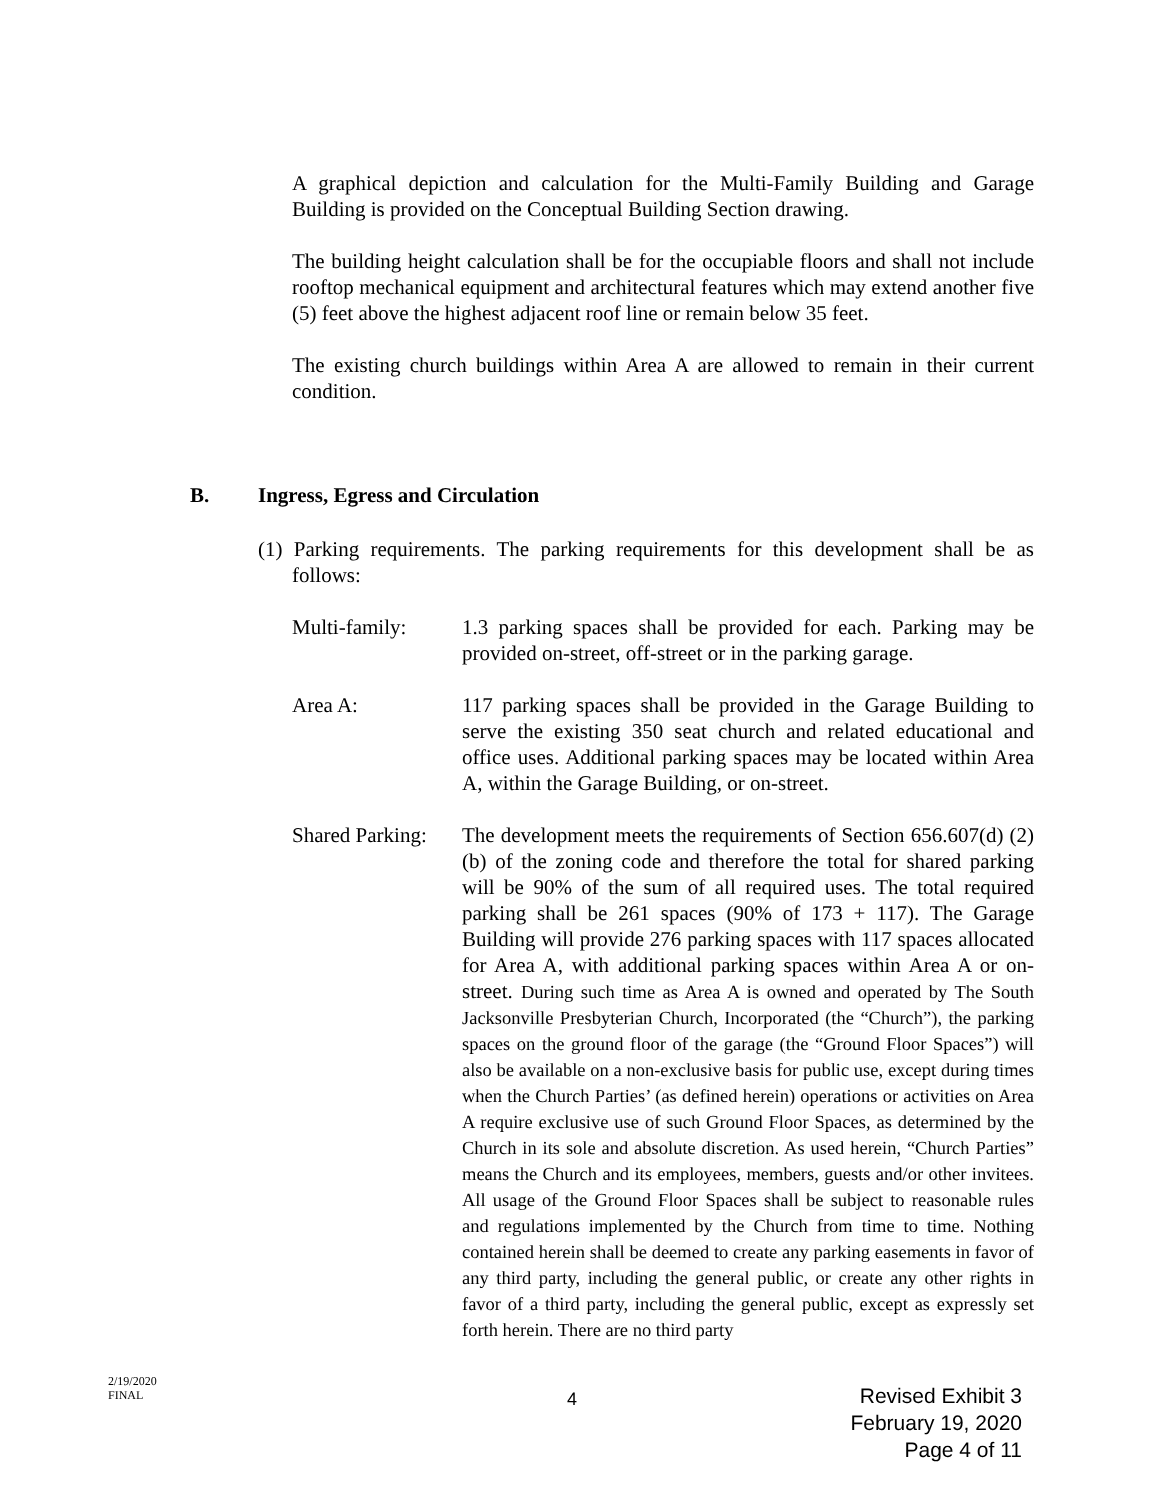A graphical depiction and calculation for the Multi-Family Building and Garage Building is provided on the Conceptual Building Section drawing.
The building height calculation shall be for the occupiable floors and shall not include rooftop mechanical equipment and architectural features which may extend another five (5) feet above the highest adjacent roof line or remain below 35 feet.
The existing church buildings within Area A are allowed to remain in their current condition.
B. Ingress, Egress and Circulation
(1) Parking requirements. The parking requirements for this development shall be as follows:
Multi-family: 1.3 parking spaces shall be provided for each. Parking may be provided on-street, off-street or in the parking garage.
Area A: 117 parking spaces shall be provided in the Garage Building to serve the existing 350 seat church and related educational and office uses. Additional parking spaces may be located within Area A, within the Garage Building, or on-street.
Shared Parking:
The development meets the requirements of Section 656.607(d) (2)(b) of the zoning code and therefore the total for shared parking will be 90% of the sum of all required uses. The total required parking shall be 261 spaces (90% of 173 + 117). The Garage Building will provide 276 parking spaces with 117 spaces allocated for Area A, with additional parking spaces within Area A or on-street. During such time as Area A is owned and operated by The South Jacksonville Presbyterian Church, Incorporated (the “Church”), the parking spaces on the ground floor of the garage (the “Ground Floor Spaces”) will also be available on a non-exclusive basis for public use, except during times when the Church Parties’ (as defined herein) operations or activities on Area A require exclusive use of such Ground Floor Spaces, as determined by the Church in its sole and absolute discretion. As used herein, “Church Parties” means the Church and its employees, members, guests and/or other invitees. All usage of the Ground Floor Spaces shall be subject to reasonable rules and regulations implemented by the Church from time to time. Nothing contained herein shall be deemed to create any parking easements in favor of any third party, including the general public, or create any other rights in favor of a third party, including the general public, except as expressly set forth herein. There are no third party
2/19/2020
FINAL
4
Revised Exhibit 3
February 19, 2020
Page 4 of 11